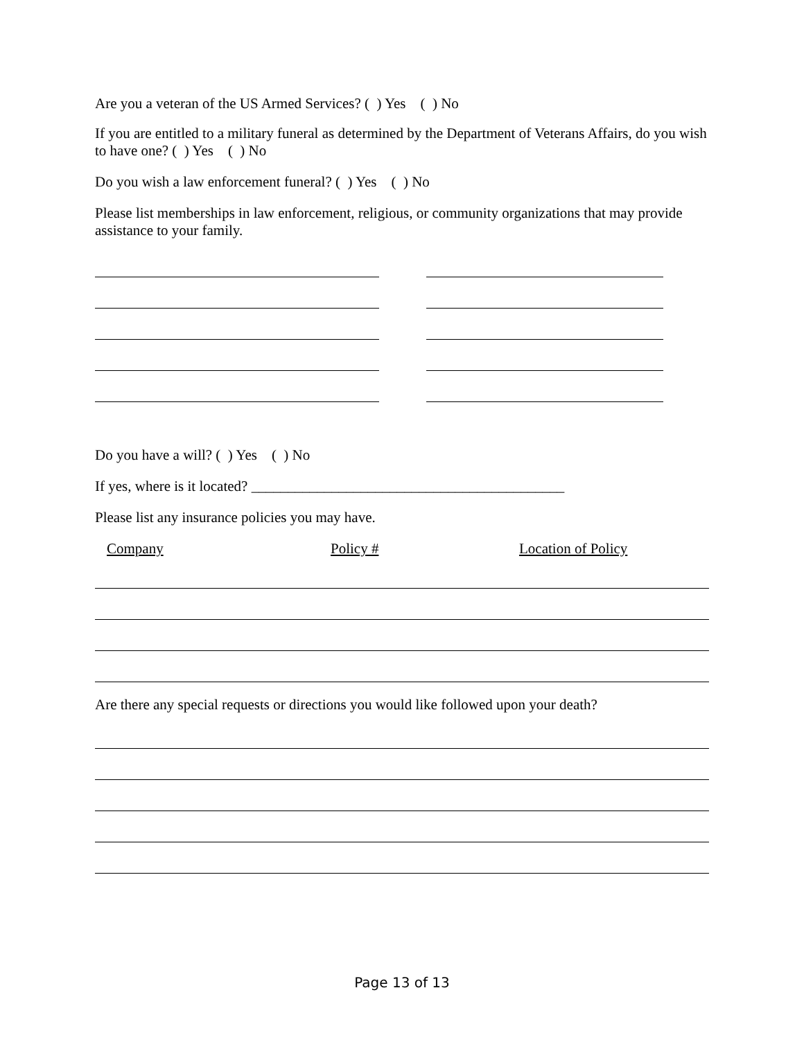Are you a veteran of the US Armed Services? ( ) Yes ( ) No
If you are entitled to a military funeral as determined by the Department of Veterans Affairs, do you wish to have one? ( ) Yes ( ) No
Do you wish a law enforcement funeral? ( ) Yes ( ) No
Please list memberships in law enforcement, religious, or community organizations that may provide assistance to your family.
Do you have a will? ( ) Yes ( ) No
If yes, where is it located? ___________________________________________
Please list any insurance policies you may have.
Company Policy # Location of Policy
Are there any special requests or directions you would like followed upon your death?
Page 13 of 13